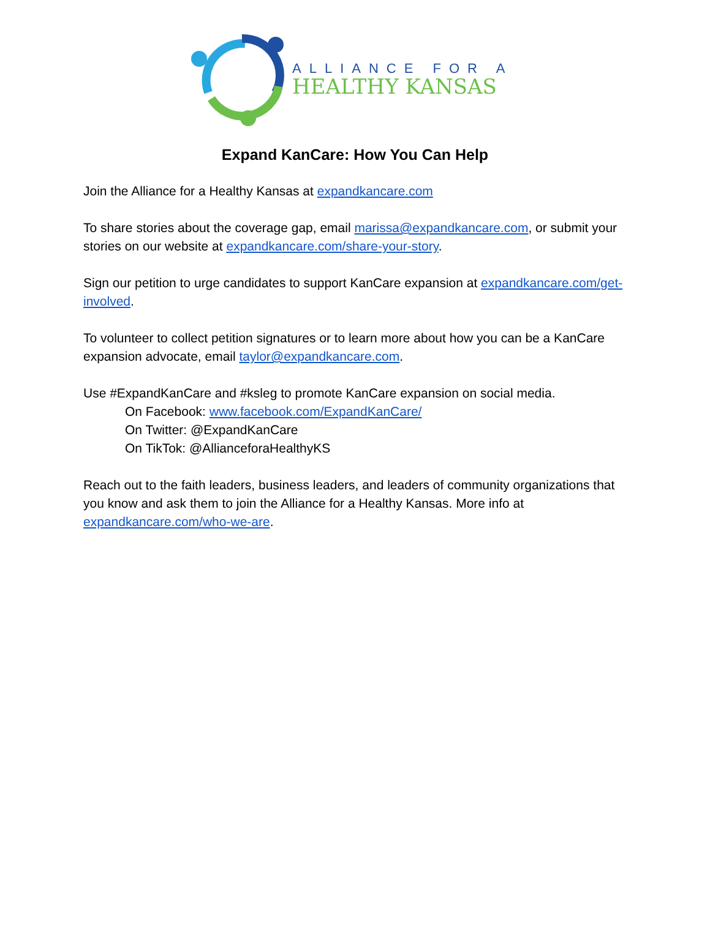ALLIANCE FOR A
HEALTHY KANSAS
Expand KanCare: How You Can Help
Join the Alliance for a Healthy Kansas at expandkancare.com
To share stories about the coverage gap, email marissa@expandkancare.com, or submit your stories on our website at expandkancare.com/share-your-story.
Sign our petition to urge candidates to support KanCare expansion at expandkancare.com/get-involved.
To volunteer to collect petition signatures or to learn more about how you can be a KanCare expansion advocate, email taylor@expandkancare.com.
Use #ExpandKanCare and #ksleg to promote KanCare expansion on social media.
On Facebook: www.facebook.com/ExpandKanCare/
On Twitter: @ExpandKanCare
On TikTok: @AllianceforaHealthyKS
Reach out to the faith leaders, business leaders, and leaders of community organizations that you know and ask them to join the Alliance for a Healthy Kansas. More info at expandkancare.com/who-we-are.